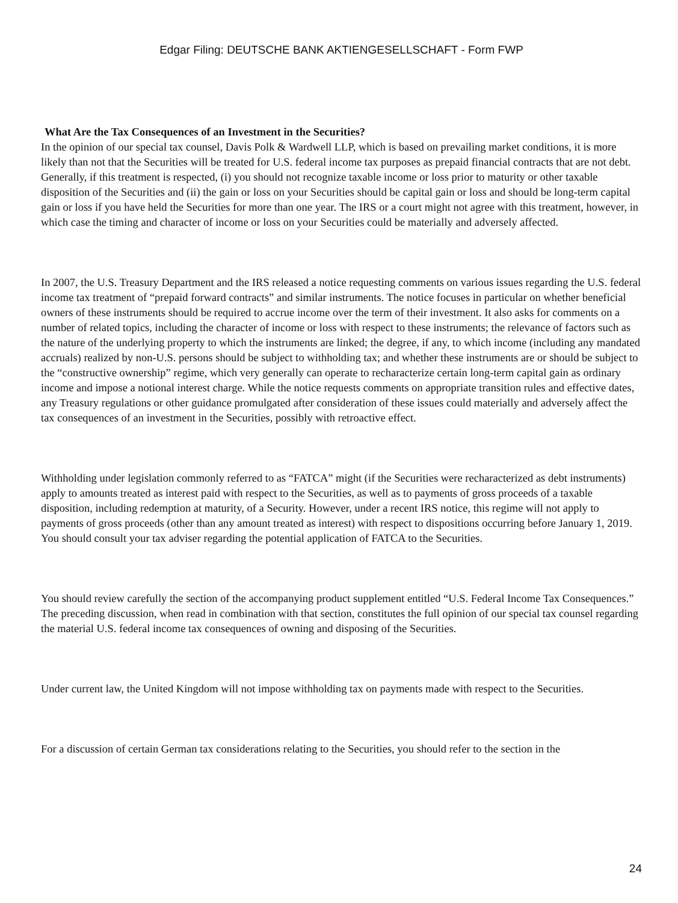Edgar Filing: DEUTSCHE BANK AKTIENGESELLSCHAFT - Form FWP
What Are the Tax Consequences of an Investment in the Securities?
In the opinion of our special tax counsel, Davis Polk & Wardwell LLP, which is based on prevailing market conditions, it is more likely than not that the Securities will be treated for U.S. federal income tax purposes as prepaid financial contracts that are not debt. Generally, if this treatment is respected, (i) you should not recognize taxable income or loss prior to maturity or other taxable disposition of the Securities and (ii) the gain or loss on your Securities should be capital gain or loss and should be long-term capital gain or loss if you have held the Securities for more than one year. The IRS or a court might not agree with this treatment, however, in which case the timing and character of income or loss on your Securities could be materially and adversely affected.
In 2007, the U.S. Treasury Department and the IRS released a notice requesting comments on various issues regarding the U.S. federal income tax treatment of “prepaid forward contracts” and similar instruments. The notice focuses in particular on whether beneficial owners of these instruments should be required to accrue income over the term of their investment. It also asks for comments on a number of related topics, including the character of income or loss with respect to these instruments; the relevance of factors such as the nature of the underlying property to which the instruments are linked; the degree, if any, to which income (including any mandated accruals) realized by non-U.S. persons should be subject to withholding tax; and whether these instruments are or should be subject to the “constructive ownership” regime, which very generally can operate to recharacterize certain long-term capital gain as ordinary income and impose a notional interest charge. While the notice requests comments on appropriate transition rules and effective dates, any Treasury regulations or other guidance promulgated after consideration of these issues could materially and adversely affect the tax consequences of an investment in the Securities, possibly with retroactive effect.
Withholding under legislation commonly referred to as “FATCA” might (if the Securities were recharacterized as debt instruments) apply to amounts treated as interest paid with respect to the Securities, as well as to payments of gross proceeds of a taxable disposition, including redemption at maturity, of a Security. However, under a recent IRS notice, this regime will not apply to payments of gross proceeds (other than any amount treated as interest) with respect to dispositions occurring before January 1, 2019. You should consult your tax adviser regarding the potential application of FATCA to the Securities.
You should review carefully the section of the accompanying product supplement entitled “U.S. Federal Income Tax Consequences.” The preceding discussion, when read in combination with that section, constitutes the full opinion of our special tax counsel regarding the material U.S. federal income tax consequences of owning and disposing of the Securities.
Under current law, the United Kingdom will not impose withholding tax on payments made with respect to the Securities.
For a discussion of certain German tax considerations relating to the Securities, you should refer to the section in the
24